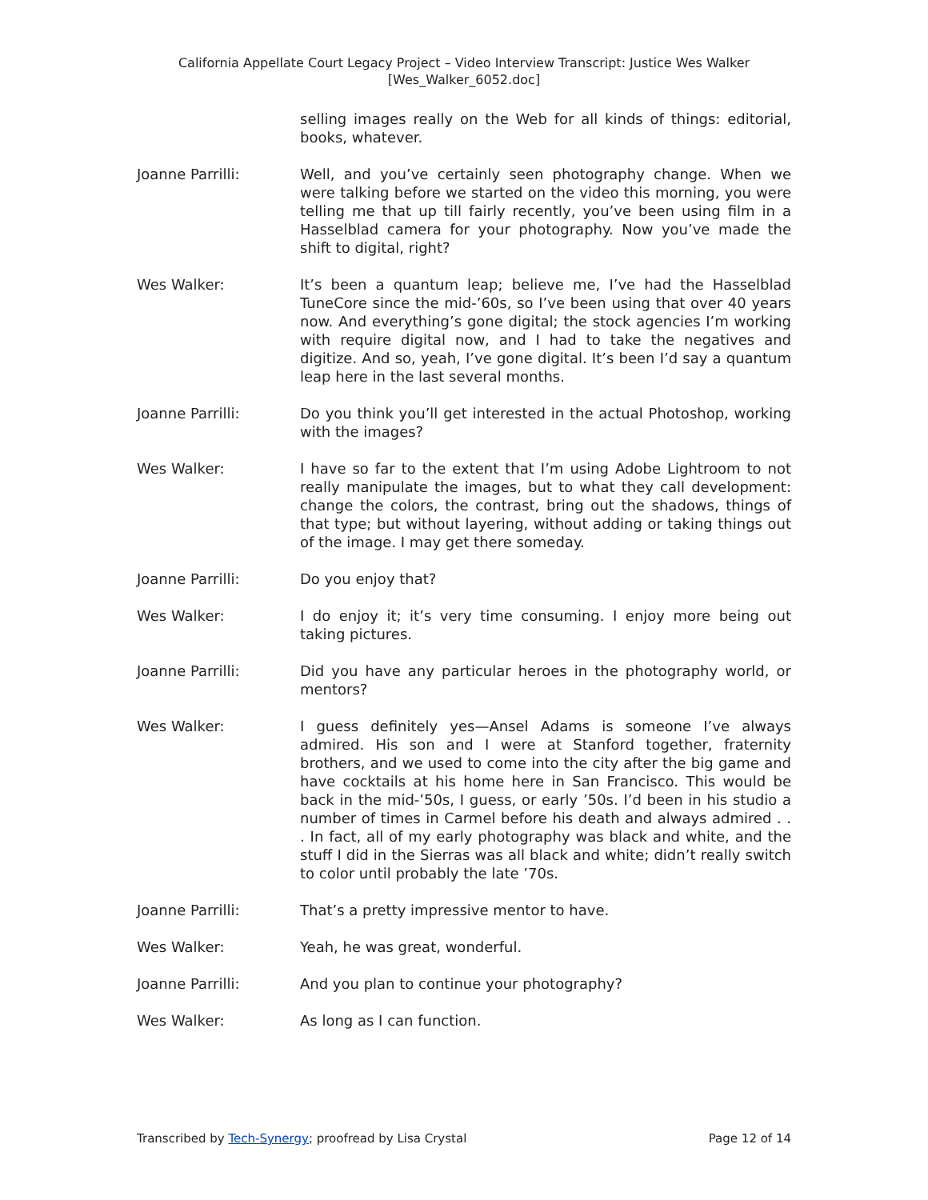California Appellate Court Legacy Project – Video Interview Transcript: Justice Wes Walker
[Wes_Walker_6052.doc]
selling images really on the Web for all kinds of things: editorial, books, whatever.
Joanne Parrilli: Well, and you’ve certainly seen photography change. When we were talking before we started on the video this morning, you were telling me that up till fairly recently, you’ve been using film in a Hasselblad camera for your photography. Now you’ve made the shift to digital, right?
Wes Walker: It’s been a quantum leap; believe me, I’ve had the Hasselblad TuneCore since the mid-’60s, so I’ve been using that over 40 years now. And everything’s gone digital; the stock agencies I’m working with require digital now, and I had to take the negatives and digitize. And so, yeah, I’ve gone digital. It’s been I’d say a quantum leap here in the last several months.
Joanne Parrilli: Do you think you’ll get interested in the actual Photoshop, working with the images?
Wes Walker: I have so far to the extent that I’m using Adobe Lightroom to not really manipulate the images, but to what they call development: change the colors, the contrast, bring out the shadows, things of that type; but without layering, without adding or taking things out of the image. I may get there someday.
Joanne Parrilli: Do you enjoy that?
Wes Walker: I do enjoy it; it’s very time consuming. I enjoy more being out taking pictures.
Joanne Parrilli: Did you have any particular heroes in the photography world, or mentors?
Wes Walker: I guess definitely yes—Ansel Adams is someone I’ve always admired. His son and I were at Stanford together, fraternity brothers, and we used to come into the city after the big game and have cocktails at his home here in San Francisco. This would be back in the mid-’50s, I guess, or early ’50s. I’d been in his studio a number of times in Carmel before his death and always admired . . . In fact, all of my early photography was black and white, and the stuff I did in the Sierras was all black and white; didn’t really switch to color until probably the late ’70s.
Joanne Parrilli: That’s a pretty impressive mentor to have.
Wes Walker: Yeah, he was great, wonderful.
Joanne Parrilli: And you plan to continue your photography?
Wes Walker: As long as I can function.
Transcribed by Tech-Synergy; proofread by Lisa Crystal Page 12 of 14